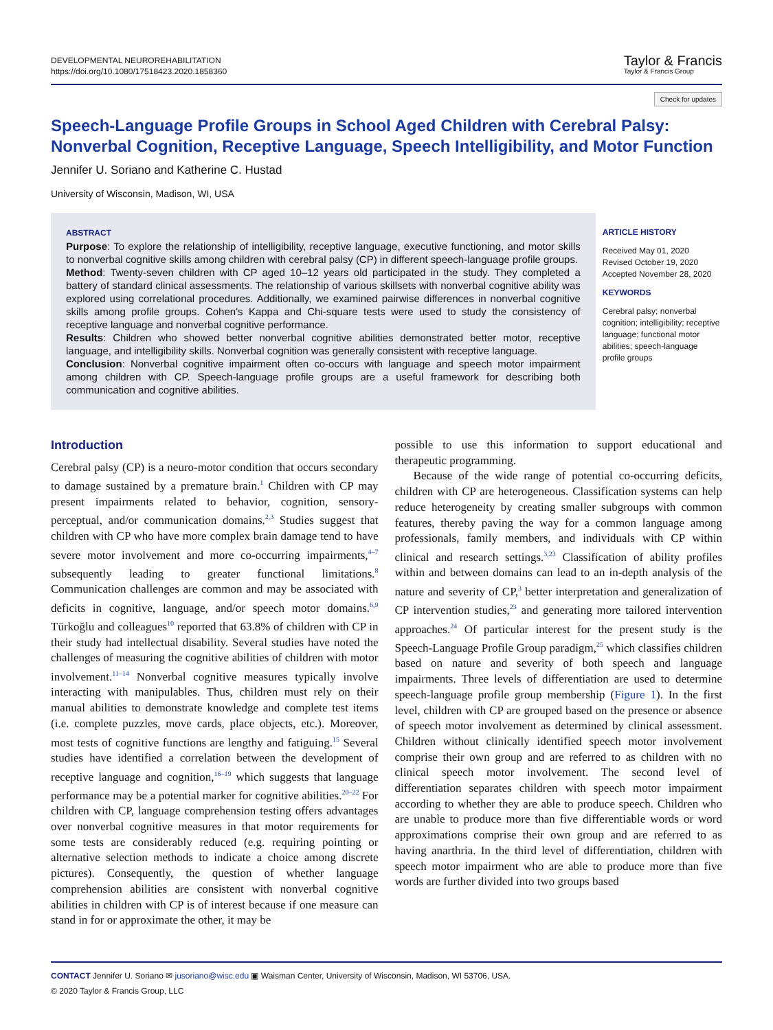DEVELOPMENTAL NEUROREHABILITATION
https://doi.org/10.1080/17518423.2020.1858360
Taylor & Francis
Taylor & Francis Group
Check for updates
Speech-Language Profile Groups in School Aged Children with Cerebral Palsy: Nonverbal Cognition, Receptive Language, Speech Intelligibility, and Motor Function
Jennifer U. Soriano and Katherine C. Hustad
University of Wisconsin, Madison, WI, USA
ABSTRACT
Purpose: To explore the relationship of intelligibility, receptive language, executive functioning, and motor skills to nonverbal cognitive skills among children with cerebral palsy (CP) in different speech-language profile groups.
Method: Twenty-seven children with CP aged 10–12 years old participated in the study. They completed a battery of standard clinical assessments. The relationship of various skillsets with nonverbal cognitive ability was explored using correlational procedures. Additionally, we examined pairwise differences in nonverbal cognitive skills among profile groups. Cohen's Kappa and Chi-square tests were used to study the consistency of receptive language and nonverbal cognitive performance.
Results: Children who showed better nonverbal cognitive abilities demonstrated better motor, receptive language, and intelligibility skills. Nonverbal cognition was generally consistent with receptive language.
Conclusion: Nonverbal cognitive impairment often co-occurs with language and speech motor impairment among children with CP. Speech-language profile groups are a useful framework for describing both communication and cognitive abilities.
ARTICLE HISTORY
Received May 01, 2020
Revised October 19, 2020
Accepted November 28, 2020
KEYWORDS
Cerebral palsy; nonverbal cognition; intelligibility; receptive language; functional motor abilities; speech-language profile groups
Introduction
Cerebral palsy (CP) is a neuro-motor condition that occurs secondary to damage sustained by a premature brain.<sup>1</sup> Children with CP may present impairments related to behavior, cognition, sensory-perceptual, and/or communication domains.<sup>2,3</sup> Studies suggest that children with CP who have more complex brain damage tend to have severe motor involvement and more co-occurring impairments,<sup>4–7</sup> subsequently leading to greater functional limitations.<sup>8</sup> Communication challenges are common and may be associated with deficits in cognitive, language, and/or speech motor domains.<sup>6,9</sup> Türkoğlu and colleagues<sup>10</sup> reported that 63.8% of children with CP in their study had intellectual disability. Several studies have noted the challenges of measuring the cognitive abilities of children with motor involvement.<sup>11–14</sup> Nonverbal cognitive measures typically involve interacting with manipulables. Thus, children must rely on their manual abilities to demonstrate knowledge and complete test items (i.e. complete puzzles, move cards, place objects, etc.). Moreover, most tests of cognitive functions are lengthy and fatiguing.<sup>15</sup> Several studies have identified a correlation between the development of receptive language and cognition,<sup>16–19</sup> which suggests that language performance may be a potential marker for cognitive abilities.<sup>20–22</sup> For children with CP, language comprehension testing offers advantages over nonverbal cognitive measures in that motor requirements for some tests are considerably reduced (e.g. requiring pointing or alternative selection methods to indicate a choice among discrete pictures). Consequently, the question of whether language comprehension abilities are consistent with nonverbal cognitive abilities in children with CP is of interest because if one measure can stand in for or approximate the other, it may be
possible to use this information to support educational and therapeutic programming.
Because of the wide range of potential co-occurring deficits, children with CP are heterogeneous. Classification systems can help reduce heterogeneity by creating smaller subgroups with common features, thereby paving the way for a common language among professionals, family members, and individuals with CP within clinical and research settings.<sup>3,23</sup> Classification of ability profiles within and between domains can lead to an in-depth analysis of the nature and severity of CP,<sup>3</sup> better interpretation and generalization of CP intervention studies,<sup>23</sup> and generating more tailored intervention approaches.<sup>24</sup> Of particular interest for the present study is the Speech-Language Profile Group paradigm,<sup>25</sup> which classifies children based on nature and severity of both speech and language impairments. Three levels of differentiation are used to determine speech-language profile group membership (Figure 1). In the first level, children with CP are grouped based on the presence or absence of speech motor involvement as determined by clinical assessment. Children without clinically identified speech motor involvement comprise their own group and are referred to as children with no clinical speech motor involvement. The second level of differentiation separates children with speech motor impairment according to whether they are able to produce speech. Children who are unable to produce more than five differentiable words or word approximations comprise their own group and are referred to as having anarthria. In the third level of differentiation, children with speech motor impairment who are able to produce more than five words are further divided into two groups based
CONTACT Jennifer U. Soriano ✉ jusoriano@wisc.edu ▣ Waisman Center, University of Wisconsin, Madison, WI 53706, USA.
© 2020 Taylor & Francis Group, LLC